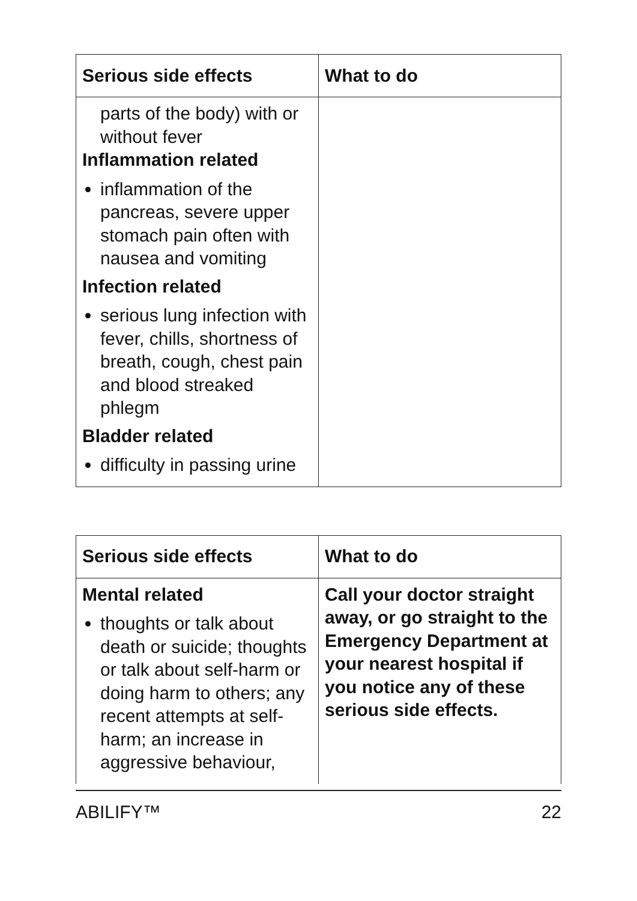| Serious side effects | What to do |
| --- | --- |
| parts of the body) with or without fever Inflammation related inflammation of the pancreas, severe upper stomach pain often with nausea and vomiting Infection related serious lung infection with fever, chills, shortness of breath, cough, chest pain and blood streaked phlegm Bladder related difficulty in passing urine | |
| Serious side effects | What to do |
| --- | --- |
| Mental related thoughts or talk about death or suicide; thoughts or talk about self-harm or doing harm to others; any recent attempts at self-harm; an increase in aggressive behaviour, | Call your doctor straight away, or go straight to the Emergency Department at your nearest hospital if you notice any of these serious side effects. |
ABILIFY™ 22